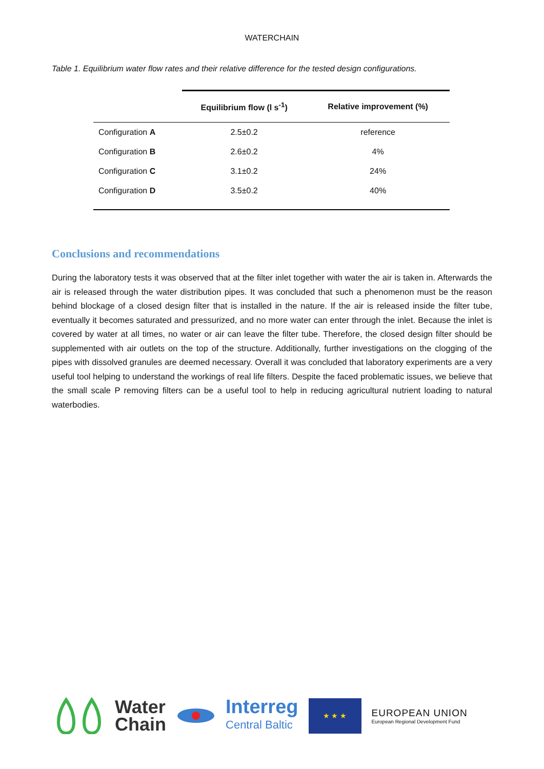WATERCHAIN
Table 1. Equilibrium water flow rates and their relative difference for the tested design configurations.
| | Equilibrium flow (l s<sup>-1</sup>) | Relative improvement (%) |
| --- | --- | --- |
| Configuration A | 2.5±0.2 | reference |
| Configuration B | 2.6±0.2 | 4% |
| Configuration C | 3.1±0.2 | 24% |
| Configuration D | 3.5±0.2 | 40% |
Conclusions and recommendations
During the laboratory tests it was observed that at the filter inlet together with water the air is taken in. Afterwards the air is released through the water distribution pipes. It was concluded that such a phenomenon must be the reason behind blockage of a closed design filter that is installed in the nature. If the air is released inside the filter tube, eventually it becomes saturated and pressurized, and no more water can enter through the inlet. Because the inlet is covered by water at all times, no water or air can leave the filter tube. Therefore, the closed design filter should be supplemented with air outlets on the top of the structure. Additionally, further investigations on the clogging of the pipes with dissolved granules are deemed necessary. Overall it was concluded that laboratory experiments are a very useful tool helping to understand the workings of real life filters. Despite the faced problematic issues, we believe that the small scale P removing filters can be a useful tool to help in reducing agricultural nutrient loading to natural waterbodies.
Water
Chain
Interreg
Central Baltic
★ ★ ★
EUROPEAN UNION
European Regional Development Fund